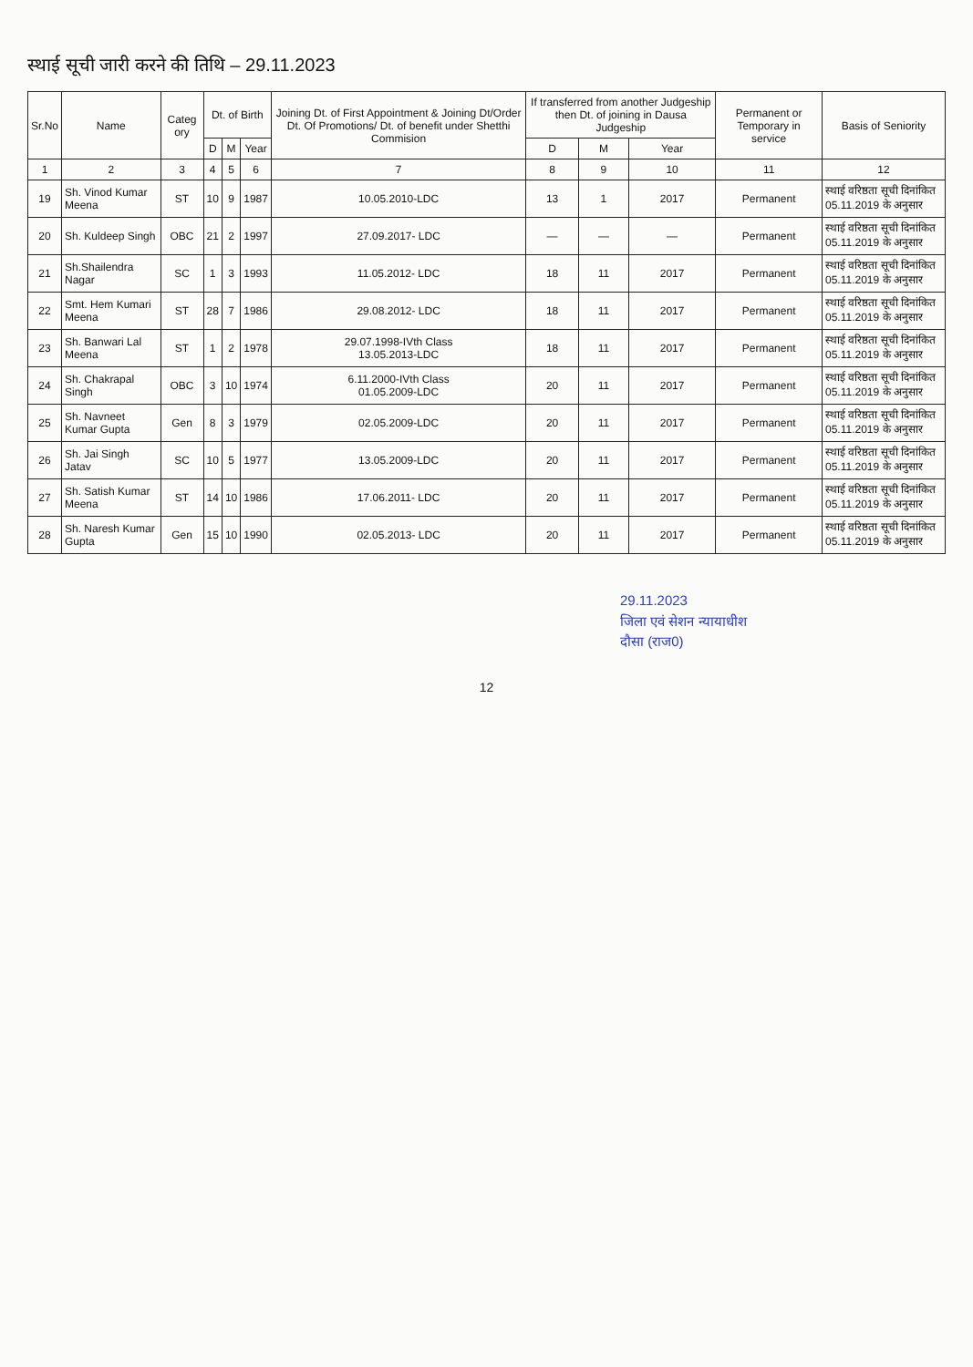स्थाई सूची जारी करने की तिथि – 29.11.2023
| Sr.No | Name | Categ ory | Dt. of Birth | | | Joining Dt. of First Appointment & Joining Dt/Order Dt. Of Promotions/ Dt. of benefit under Shetthi Commision | If transferred from another Judgeship then Dt. of joining in Dausa Judgeship | | | Permanent or Temporary in service | Basis of Seniority |
| --- | --- | --- | --- | --- | --- | --- | --- | --- | --- | --- | --- |
| | | | D | M | Year | | D | M | Year | | |
| 1 | 2 | 3 | 4 | 5 | 6 | 7 | 8 | 9 | 10 | 11 | 12 |
| 19 | Sh. Vinod Kumar Meena | ST | 10 | 9 | 1987 | 10.05.2010-LDC | 13 | 1 | 2017 | Permanent | स्थाई वरिष्ठता सूची दिनांकित 05.11.2019 के अनुसार |
| 20 | Sh. Kuldeep Singh | OBC | 21 | 2 | 1997 | 27.09.2017- LDC | — | — | — | Permanent | स्थाई वरिष्ठता सूची दिनांकित 05.11.2019 के अनुसार |
| 21 | Sh.Shailendra Nagar | SC | 1 | 3 | 1993 | 11.05.2012- LDC | 18 | 11 | 2017 | Permanent | स्थाई वरिष्ठता सूची दिनांकित 05.11.2019 के अनुसार |
| 22 | Smt. Hem Kumari Meena | ST | 28 | 7 | 1986 | 29.08.2012- LDC | 18 | 11 | 2017 | Permanent | स्थाई वरिष्ठता सूची दिनांकित 05.11.2019 के अनुसार |
| 23 | Sh. Banwari Lal Meena | ST | 1 | 2 | 1978 | 29.07.1998-IVth Class 13.05.2013-LDC | 18 | 11 | 2017 | Permanent | स्थाई वरिष्ठता सूची दिनांकित 05.11.2019 के अनुसार |
| 24 | Sh. Chakrapal Singh | OBC | 3 | 10 | 1974 | 6.11.2000-IVth Class 01.05.2009-LDC | 20 | 11 | 2017 | Permanent | स्थाई वरिष्ठता सूची दिनांकित 05.11.2019 के अनुसार |
| 25 | Sh. Navneet Kumar Gupta | Gen | 8 | 3 | 1979 | 02.05.2009-LDC | 20 | 11 | 2017 | Permanent | स्थाई वरिष्ठता सूची दिनांकित 05.11.2019 के अनुसार |
| 26 | Sh. Jai Singh Jatav | SC | 10 | 5 | 1977 | 13.05.2009-LDC | 20 | 11 | 2017 | Permanent | स्थाई वरिष्ठता सूची दिनांकित 05.11.2019 के अनुसार |
| 27 | Sh. Satish Kumar Meena | ST | 14 | 10 | 1986 | 17.06.2011- LDC | 20 | 11 | 2017 | Permanent | स्थाई वरिष्ठता सूची दिनांकित 05.11.2019 के अनुसार |
| 28 | Sh. Naresh Kumar Gupta | Gen | 15 | 10 | 1990 | 02.05.2013- LDC | 20 | 11 | 2017 | Permanent | स्थाई वरिष्ठता सूची दिनांकित 05.11.2019 के अनुसार |
29.11.2023
जिला एवं सेशन न्यायाधीश
दौसा (राज0)
12